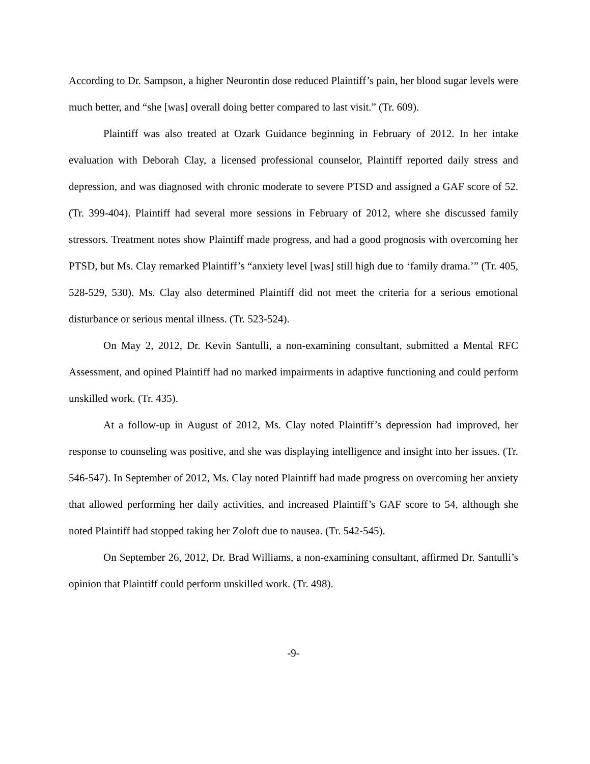According to Dr. Sampson, a higher Neurontin dose reduced Plaintiff’s pain, her blood sugar levels were much better, and “she [was] overall doing better compared to last visit.” (Tr. 609).
Plaintiff was also treated at Ozark Guidance beginning in February of 2012. In her intake evaluation with Deborah Clay, a licensed professional counselor, Plaintiff reported daily stress and depression, and was diagnosed with chronic moderate to severe PTSD and assigned a GAF score of 52. (Tr. 399-404). Plaintiff had several more sessions in February of 2012, where she discussed family stressors. Treatment notes show Plaintiff made progress, and had a good prognosis with overcoming her PTSD, but Ms. Clay remarked Plaintiff’s “anxiety level [was] still high due to ‘family drama.’” (Tr. 405, 528-529, 530). Ms. Clay also determined Plaintiff did not meet the criteria for a serious emotional disturbance or serious mental illness. (Tr. 523-524).
On May 2, 2012, Dr. Kevin Santulli, a non-examining consultant, submitted a Mental RFC Assessment, and opined Plaintiff had no marked impairments in adaptive functioning and could perform unskilled work. (Tr. 435).
At a follow-up in August of 2012, Ms. Clay noted Plaintiff’s depression had improved, her response to counseling was positive, and she was displaying intelligence and insight into her issues. (Tr. 546-547). In September of 2012, Ms. Clay noted Plaintiff had made progress on overcoming her anxiety that allowed performing her daily activities, and increased Plaintiff’s GAF score to 54, although she noted Plaintiff had stopped taking her Zoloft due to nausea. (Tr. 542-545).
On September 26, 2012, Dr. Brad Williams, a non-examining consultant, affirmed Dr. Santulli’s opinion that Plaintiff could perform unskilled work. (Tr. 498).
-9-